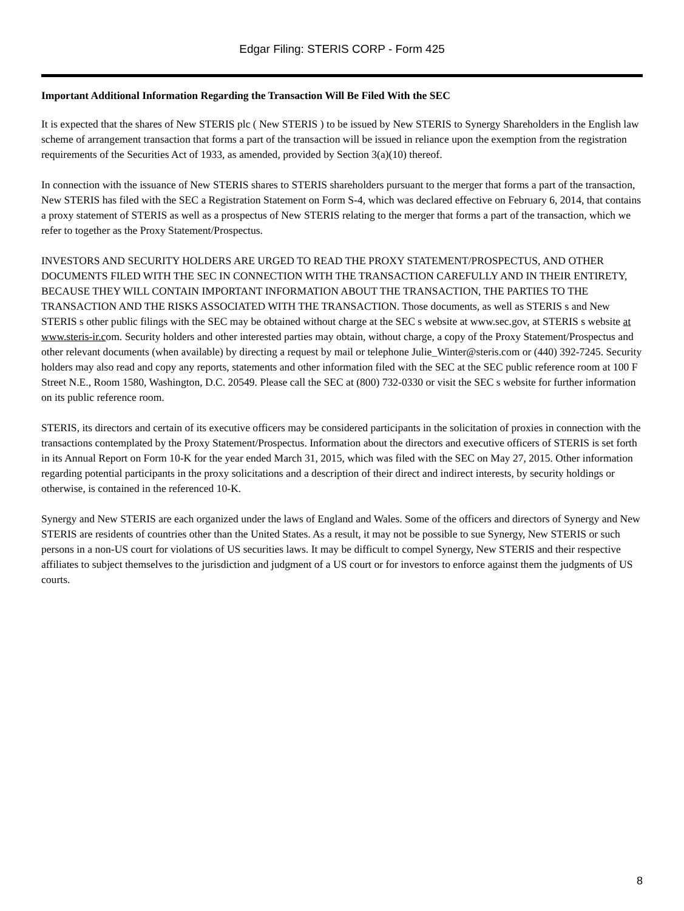Edgar Filing: STERIS CORP - Form 425
Important Additional Information Regarding the Transaction Will Be Filed With the SEC
It is expected that the shares of New STERIS plc ( New STERIS ) to be issued by New STERIS to Synergy Shareholders in the English law scheme of arrangement transaction that forms a part of the transaction will be issued in reliance upon the exemption from the registration requirements of the Securities Act of 1933, as amended, provided by Section 3(a)(10) thereof.
In connection with the issuance of New STERIS shares to STERIS shareholders pursuant to the merger that forms a part of the transaction, New STERIS has filed with the SEC a Registration Statement on Form S-4, which was declared effective on February 6, 2014, that contains a proxy statement of STERIS as well as a prospectus of New STERIS relating to the merger that forms a part of the transaction, which we refer to together as the Proxy Statement/Prospectus.
INVESTORS AND SECURITY HOLDERS ARE URGED TO READ THE PROXY STATEMENT/PROSPECTUS, AND OTHER DOCUMENTS FILED WITH THE SEC IN CONNECTION WITH THE TRANSACTION CAREFULLY AND IN THEIR ENTIRETY, BECAUSE THEY WILL CONTAIN IMPORTANT INFORMATION ABOUT THE TRANSACTION, THE PARTIES TO THE TRANSACTION AND THE RISKS ASSOCIATED WITH THE TRANSACTION. Those documents, as well as STERIS s and New STERIS s other public filings with the SEC may be obtained without charge at the SEC s website at www.sec.gov, at STERIS s website at www.steris-ir.com. Security holders and other interested parties may obtain, without charge, a copy of the Proxy Statement/Prospectus and other relevant documents (when available) by directing a request by mail or telephone Julie_Winter@steris.com or (440) 392-7245. Security holders may also read and copy any reports, statements and other information filed with the SEC at the SEC public reference room at 100 F Street N.E., Room 1580, Washington, D.C. 20549. Please call the SEC at (800) 732-0330 or visit the SEC s website for further information on its public reference room.
STERIS, its directors and certain of its executive officers may be considered participants in the solicitation of proxies in connection with the transactions contemplated by the Proxy Statement/Prospectus. Information about the directors and executive officers of STERIS is set forth in its Annual Report on Form 10-K for the year ended March 31, 2015, which was filed with the SEC on May 27, 2015. Other information regarding potential participants in the proxy solicitations and a description of their direct and indirect interests, by security holdings or otherwise, is contained in the referenced 10-K.
Synergy and New STERIS are each organized under the laws of England and Wales. Some of the officers and directors of Synergy and New STERIS are residents of countries other than the United States. As a result, it may not be possible to sue Synergy, New STERIS or such persons in a non-US court for violations of US securities laws. It may be difficult to compel Synergy, New STERIS and their respective affiliates to subject themselves to the jurisdiction and judgment of a US court or for investors to enforce against them the judgments of US courts.
8